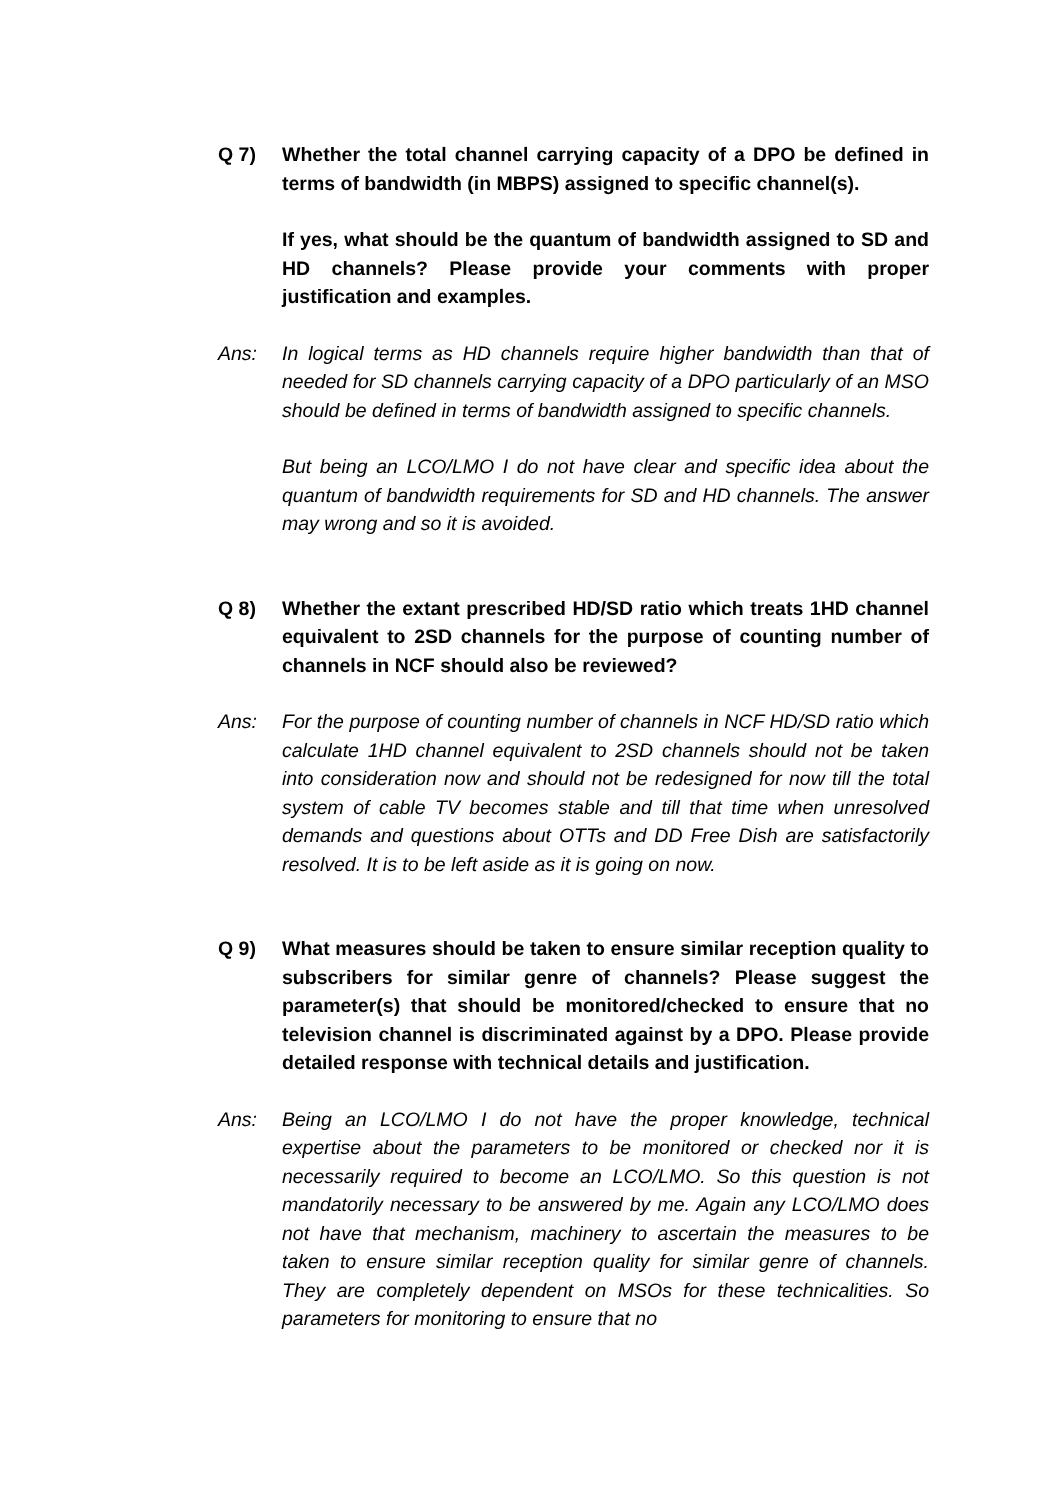Q 7) Whether the total channel carrying capacity of a DPO be defined in terms of bandwidth (in MBPS) assigned to specific channel(s).
If yes, what should be the quantum of bandwidth assigned to SD and HD channels? Please provide your comments with proper justification and examples.
Ans: In logical terms as HD channels require higher bandwidth than that of needed for SD channels carrying capacity of a DPO particularly of an MSO should be defined in terms of bandwidth assigned to specific channels.
But being an LCO/LMO I do not have clear and specific idea about the quantum of bandwidth requirements for SD and HD channels. The answer may wrong and so it is avoided.
Q 8) Whether the extant prescribed HD/SD ratio which treats 1HD channel equivalent to 2SD channels for the purpose of counting number of channels in NCF should also be reviewed?
Ans: For the purpose of counting number of channels in NCF HD/SD ratio which calculate 1HD channel equivalent to 2SD channels should not be taken into consideration now and should not be redesigned for now till the total system of cable TV becomes stable and till that time when unresolved demands and questions about OTTs and DD Free Dish are satisfactorily resolved. It is to be left aside as it is going on now.
Q 9) What measures should be taken to ensure similar reception quality to subscribers for similar genre of channels? Please suggest the parameter(s) that should be monitored/checked to ensure that no television channel is discriminated against by a DPO. Please provide detailed response with technical details and justification.
Ans: Being an LCO/LMO I do not have the proper knowledge, technical expertise about the parameters to be monitored or checked nor it is necessarily required to become an LCO/LMO. So this question is not mandatorily necessary to be answered by me. Again any LCO/LMO does not have that mechanism, machinery to ascertain the measures to be taken to ensure similar reception quality for similar genre of channels. They are completely dependent on MSOs for these technicalities. So parameters for monitoring to ensure that no